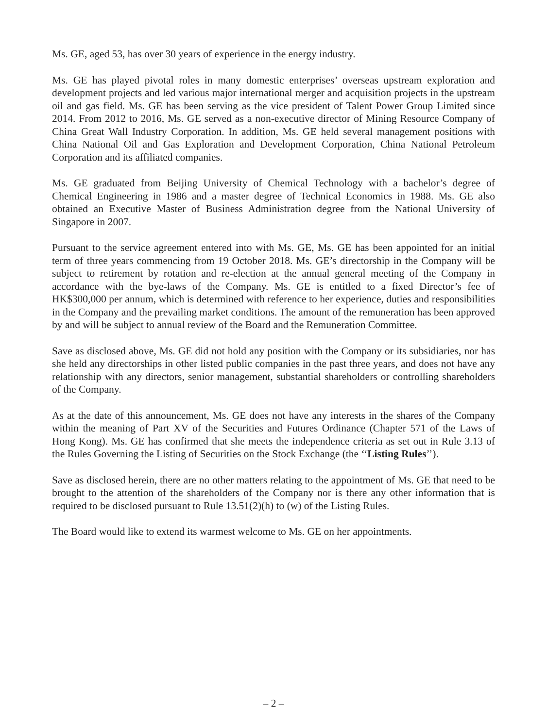Ms. GE, aged 53, has over 30 years of experience in the energy industry.
Ms. GE has played pivotal roles in many domestic enterprises’ overseas upstream exploration and development projects and led various major international merger and acquisition projects in the upstream oil and gas field. Ms. GE has been serving as the vice president of Talent Power Group Limited since 2014. From 2012 to 2016, Ms. GE served as a non-executive director of Mining Resource Company of China Great Wall Industry Corporation. In addition, Ms. GE held several management positions with China National Oil and Gas Exploration and Development Corporation, China National Petroleum Corporation and its affiliated companies.
Ms. GE graduated from Beijing University of Chemical Technology with a bachelor’s degree of Chemical Engineering in 1986 and a master degree of Technical Economics in 1988. Ms. GE also obtained an Executive Master of Business Administration degree from the National University of Singapore in 2007.
Pursuant to the service agreement entered into with Ms. GE, Ms. GE has been appointed for an initial term of three years commencing from 19 October 2018. Ms. GE’s directorship in the Company will be subject to retirement by rotation and re-election at the annual general meeting of the Company in accordance with the bye-laws of the Company. Ms. GE is entitled to a fixed Director’s fee of HK$300,000 per annum, which is determined with reference to her experience, duties and responsibilities in the Company and the prevailing market conditions. The amount of the remuneration has been approved by and will be subject to annual review of the Board and the Remuneration Committee.
Save as disclosed above, Ms. GE did not hold any position with the Company or its subsidiaries, nor has she held any directorships in other listed public companies in the past three years, and does not have any relationship with any directors, senior management, substantial shareholders or controlling shareholders of the Company.
As at the date of this announcement, Ms. GE does not have any interests in the shares of the Company within the meaning of Part XV of the Securities and Futures Ordinance (Chapter 571 of the Laws of Hong Kong). Ms. GE has confirmed that she meets the independence criteria as set out in Rule 3.13 of the Rules Governing the Listing of Securities on the Stock Exchange (the ‘‘Listing Rules’’).
Save as disclosed herein, there are no other matters relating to the appointment of Ms. GE that need to be brought to the attention of the shareholders of the Company nor is there any other information that is required to be disclosed pursuant to Rule 13.51(2)(h) to (w) of the Listing Rules.
The Board would like to extend its warmest welcome to Ms. GE on her appointments.
– 2 –